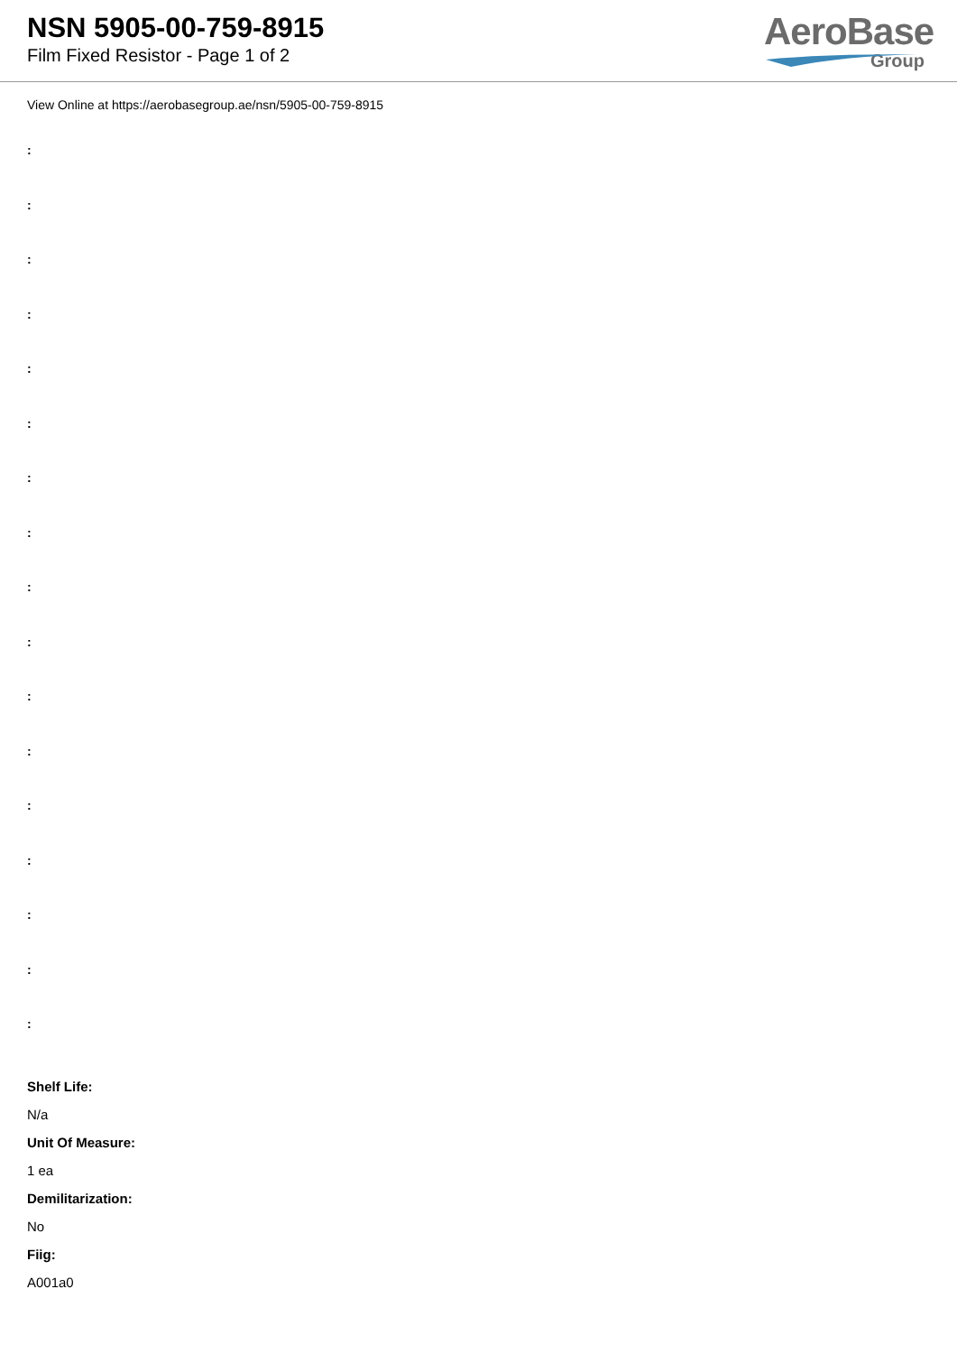NSN 5905-00-759-8915
Film Fixed Resistor - Page 1 of 2
AeroBase
Group
View Online at https://aerobasegroup.ae/nsn/5905-00-759-8915
:
:
:
:
:
:
:
:
:
:
:
:
:
:
:
:
:
Shelf Life:
N/a
Unit Of Measure:
1 ea
Demilitarization:
No
Fiig:
A001a0